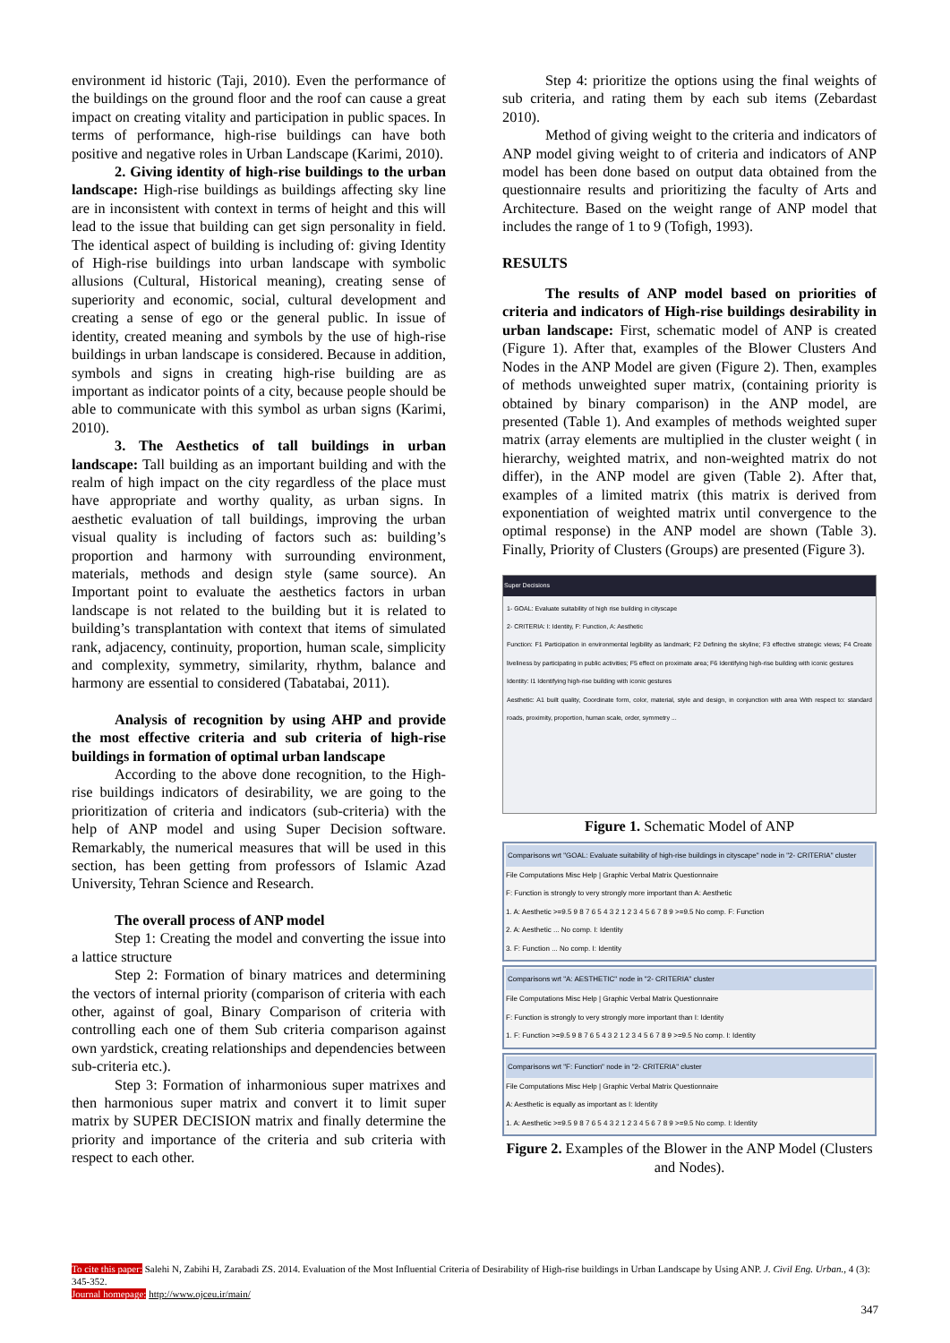environment id historic (Taji, 2010). Even the performance of the buildings on the ground floor and the roof can cause a great impact on creating vitality and participation in public spaces. In terms of performance, high-rise buildings can have both positive and negative roles in Urban Landscape (Karimi, 2010).
2. Giving identity of high-rise buildings to the urban landscape: High-rise buildings as buildings affecting sky line are in inconsistent with context in terms of height and this will lead to the issue that building can get sign personality in field. The identical aspect of building is including of: giving Identity of High-rise buildings into urban landscape with symbolic allusions (Cultural, Historical meaning), creating sense of superiority and economic, social, cultural development and creating a sense of ego or the general public. In issue of identity, created meaning and symbols by the use of high-rise buildings in urban landscape is considered. Because in addition, symbols and signs in creating high-rise building are as important as indicator points of a city, because people should be able to communicate with this symbol as urban signs (Karimi, 2010).
3. The Aesthetics of tall buildings in urban landscape: Tall building as an important building and with the realm of high impact on the city regardless of the place must have appropriate and worthy quality, as urban signs. In aesthetic evaluation of tall buildings, improving the urban visual quality is including of factors such as: building’s proportion and harmony with surrounding environment, materials, methods and design style (same source). An Important point to evaluate the aesthetics factors in urban landscape is not related to the building but it is related to building’s transplantation with context that items of simulated rank, adjacency, continuity, proportion, human scale, simplicity and complexity, symmetry, similarity, rhythm, balance and harmony are essential to considered (Tabatabai, 2011).
Analysis of recognition by using AHP and provide the most effective criteria and sub criteria of high-rise buildings in formation of optimal urban landscape
According to the above done recognition, to the High-rise buildings indicators of desirability, we are going to the prioritization of criteria and indicators (sub-criteria) with the help of ANP model and using Super Decision software. Remarkably, the numerical measures that will be used in this section, has been getting from professors of Islamic Azad University, Tehran Science and Research.
The overall process of ANP model
Step 1: Creating the model and converting the issue into a lattice structure
Step 2: Formation of binary matrices and determining the vectors of internal priority (comparison of criteria with each other, against of goal, Binary Comparison of criteria with controlling each one of them Sub criteria comparison against own yardstick, creating relationships and dependencies between sub-criteria etc.).
Step 3: Formation of inharmonious super matrixes and then harmonious super matrix and convert it to limit super matrix by SUPER DECISION matrix and finally determine the priority and importance of the criteria and sub criteria with respect to each other.
Step 4: prioritize the options using the final weights of sub criteria, and rating them by each sub items (Zebardast 2010).
Method of giving weight to the criteria and indicators of ANP model giving weight to of criteria and indicators of ANP model has been done based on output data obtained from the questionnaire results and prioritizing the faculty of Arts and Architecture. Based on the weight range of ANP model that includes the range of 1 to 9 (Tofigh, 1993).
RESULTS
The results of ANP model based on priorities of criteria and indicators of High-rise buildings desirability in urban landscape: First, schematic model of ANP is created (Figure 1). After that, examples of the Blower Clusters And Nodes in the ANP Model are given (Figure 2). Then, examples of methods unweighted super matrix, (containing priority is obtained by binary comparison) in the ANP model, are presented (Table 1). And examples of methods weighted super matrix (array elements are multiplied in the cluster weight ( in hierarchy, weighted matrix, and non-weighted matrix do not differ), in the ANP model are given (Table 2). After that, examples of a limited matrix (this matrix is derived from exponentiation of weighted matrix until convergence to the optimal response) in the ANP model are shown (Table 3). Finally, Priority of Clusters (Groups) are presented (Figure 3).
Super Decisions
1- GOAL: Evaluate suitability of high rise building in cityscape
2- CRITERIA: I: Identity, F: Function, A: Aesthetic
Function: F1 Participation in environmental legibility as landmark; F2 Defining the skyline; F3 effective strategic views; F4 Create liveliness by participating in public activities; F5 effect on proximate area; F6 Identifying high-rise building with iconic gestures
Identity: I1 Identifying high-rise building with iconic gestures
Aesthetic: A1 built quality, Coordinate form, color, material, style and design, in conjunction with area With respect to: standard roads, proximity, proportion, human scale, order, symmetry ...
Figure 1. Schematic Model of ANP
Comparisons wrt "GOAL: Evaluate suitability of high-rise buildings in cityscape" node in "2- CRITERIA" cluster
File Computations Misc Help | Graphic Verbal Matrix Questionnaire
F: Function is strongly to very strongly more important than A: Aesthetic
1. A: Aesthetic >=9.5 9 8 7 6 5 4 3 2 1 2 3 4 5 6 7 8 9 >=9.5 No comp. F: Function
2. A: Aesthetic ... No comp. I: Identity
3. F: Function ... No comp. I: Identity
Comparisons wrt "A: AESTHETIC" node in "2- CRITERIA" cluster
File Computations Misc Help | Graphic Verbal Matrix Questionnaire
F: Function is strongly to very strongly more important than I: Identity
1. F: Function >=9.5 9 8 7 6 5 4 3 2 1 2 3 4 5 6 7 8 9 >=9.5 No comp. I: Identity
Comparisons wrt "F: Function" node in "2- CRITERIA" cluster
File Computations Misc Help | Graphic Verbal Matrix Questionnaire
A: Aesthetic is equally as important as I: Identity
1. A: Aesthetic >=9.5 9 8 7 6 5 4 3 2 1 2 3 4 5 6 7 8 9 >=9.5 No comp. I: Identity
Figure 2. Examples of the Blower in the ANP Model (Clusters and Nodes).
To cite this paper: Salehi N, Zabihi H, Zarabadi ZS. 2014. Evaluation of the Most Influential Criteria of Desirability of High-rise buildings in Urban Landscape by Using ANP. J. Civil Eng. Urban., 4 (3): 345-352.
Journal homepage: http://www.ojceu.ir/main/
347